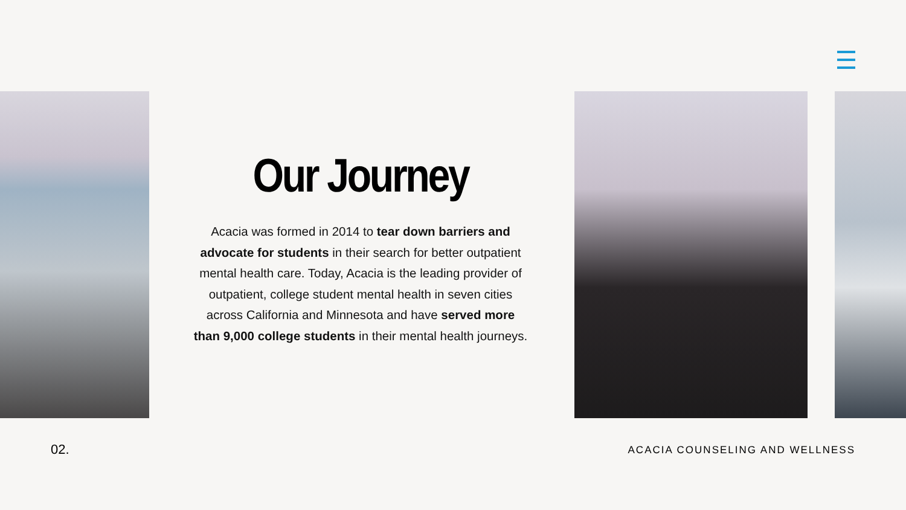Our Journey
Acacia was formed in 2014 to tear down barriers and advocate for students in their search for better outpatient mental health care. Today, Acacia is the leading provider of outpatient, college student mental health in seven cities across California and Minnesota and have served more than 9,000 college students in their mental health journeys.
02. ACACIA COUNSELING AND WELLNESS